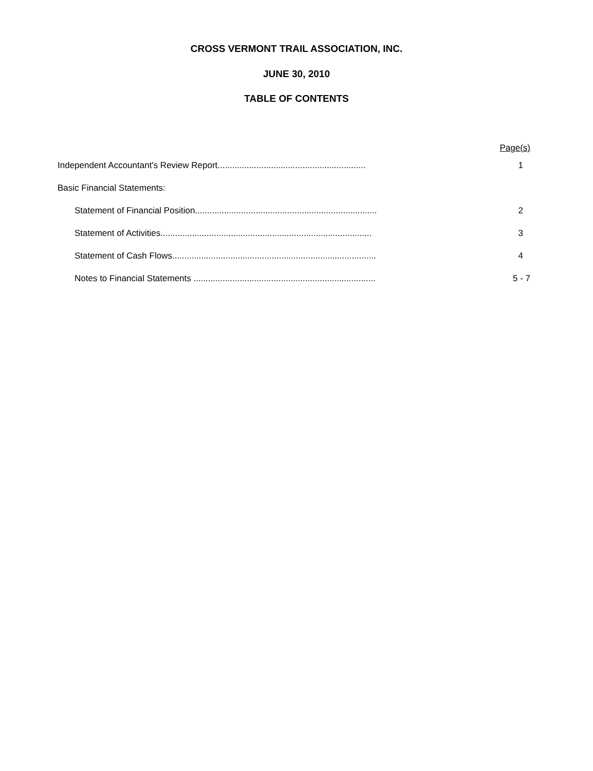CROSS VERMONT TRAIL ASSOCIATION, INC.
JUNE 30, 2010
TABLE OF CONTENTS
Page(s)
Independent Accountant's Review Report............................................................. 1
Basic Financial Statements:
Statement of Financial Position........................................................................... 2
Statement of Activities....................................................................................... 3
Statement of Cash Flows.................................................................................... 4
Notes to Financial Statements ........................................................................... 5 - 7